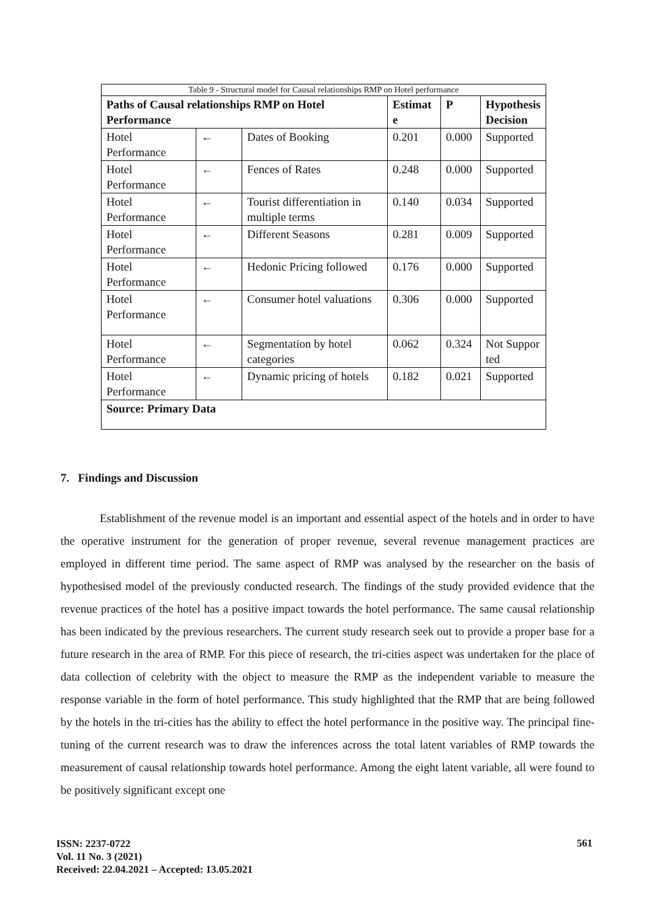Table 9 - Structural model for Causal relationships RMP on Hotel performance
| Paths of Causal relationships RMP on Hotel Performance | | | Estimate | P | Hypothesis Decision |
| --- | --- | --- | --- | --- | --- |
| Hotel Performance | ← | Dates of Booking | 0.201 | 0.000 | Supported |
| Hotel Performance | ← | Fences of Rates | 0.248 | 0.000 | Supported |
| Hotel Performance | ← | Tourist differentiation in multiple terms | 0.140 | 0.034 | Supported |
| Hotel Performance | ← | Different Seasons | 0.281 | 0.009 | Supported |
| Hotel Performance | ← | Hedonic Pricing followed | 0.176 | 0.000 | Supported |
| Hotel Performance | ← | Consumer hotel valuations | 0.306 | 0.000 | Supported |
| Hotel Performance | ← | Segmentation by hotel categories | 0.062 | 0.324 | Not Supported |
| Hotel Performance | ← | Dynamic pricing of hotels | 0.182 | 0.021 | Supported |
| Source: Primary Data | | | | | |
7. Findings and Discussion
Establishment of the revenue model is an important and essential aspect of the hotels and in order to have the operative instrument for the generation of proper revenue, several revenue management practices are employed in different time period. The same aspect of RMP was analysed by the researcher on the basis of hypothesised model of the previously conducted research. The findings of the study provided evidence that the revenue practices of the hotel has a positive impact towards the hotel performance. The same causal relationship has been indicated by the previous researchers. The current study research seek out to provide a proper base for a future research in the area of RMP. For this piece of research, the tri-cities aspect was undertaken for the place of data collection of celebrity with the object to measure the RMP as the independent variable to measure the response variable in the form of hotel performance. This study highlighted that the RMP that are being followed by the hotels in the tri-cities has the ability to effect the hotel performance in the positive way. The principal fine-tuning of the current research was to draw the inferences across the total latent variables of RMP towards the measurement of causal relationship towards hotel performance. Among the eight latent variable, all were found to be positively significant except one
ISSN: 2237-0722
Vol. 11 No. 3 (2021)
Received: 22.04.2021 – Accepted: 13.05.2021
561